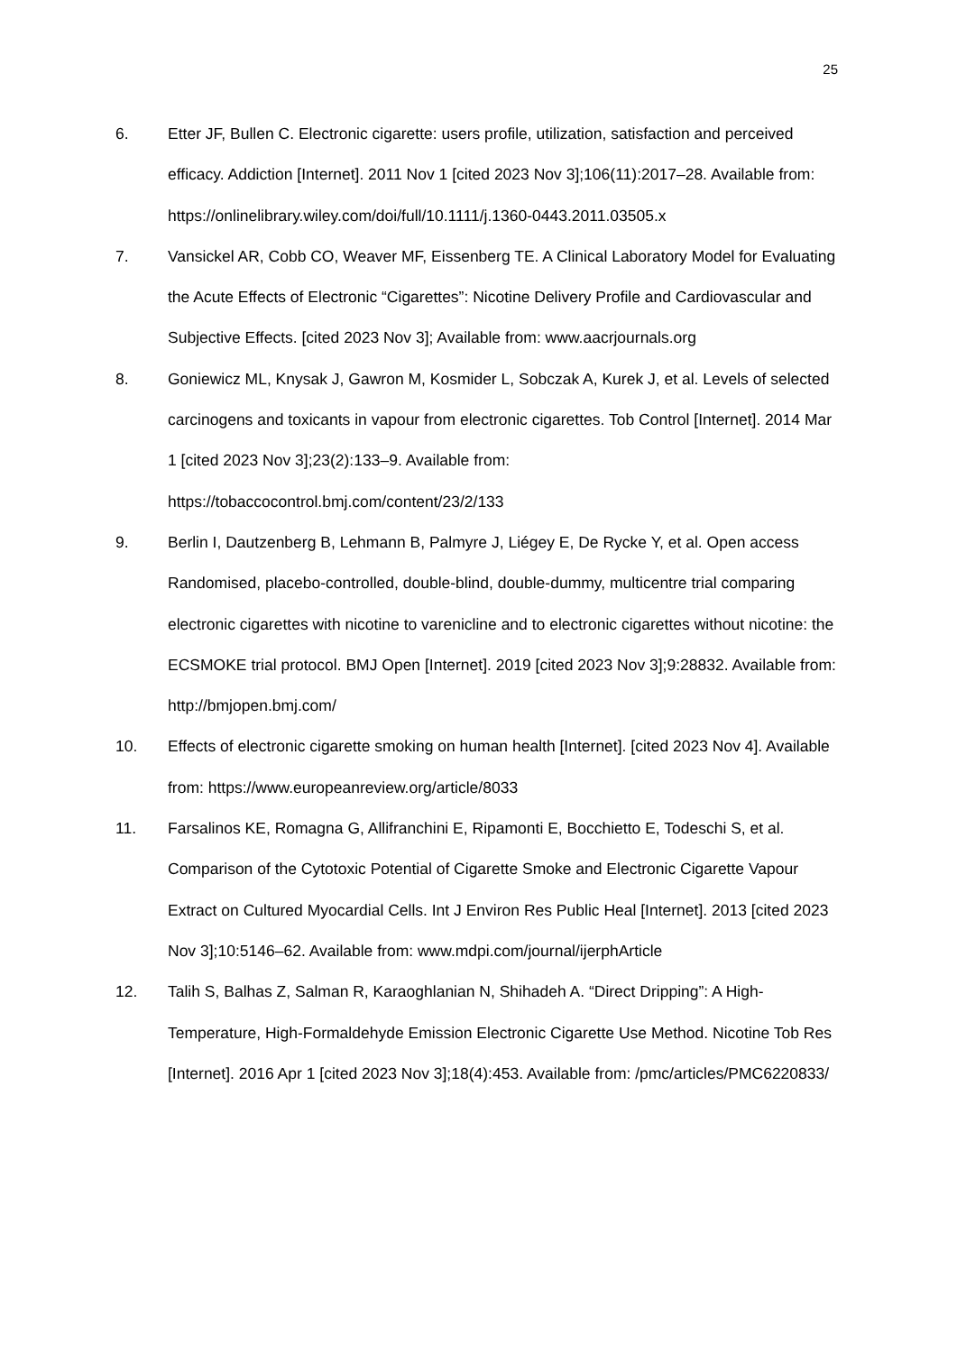25
6. Etter JF, Bullen C. Electronic cigarette: users profile, utilization, satisfaction and perceived efficacy. Addiction [Internet]. 2011 Nov 1 [cited 2023 Nov 3];106(11):2017–28. Available from: https://onlinelibrary.wiley.com/doi/full/10.1111/j.1360-0443.2011.03505.x
7. Vansickel AR, Cobb CO, Weaver MF, Eissenberg TE. A Clinical Laboratory Model for Evaluating the Acute Effects of Electronic “Cigarettes”: Nicotine Delivery Profile and Cardiovascular and Subjective Effects. [cited 2023 Nov 3]; Available from: www.aacrjournals.org
8. Goniewicz ML, Knysak J, Gawron M, Kosmider L, Sobczak A, Kurek J, et al. Levels of selected carcinogens and toxicants in vapour from electronic cigarettes. Tob Control [Internet]. 2014 Mar 1 [cited 2023 Nov 3];23(2):133–9. Available from: https://tobaccocontrol.bmj.com/content/23/2/133
9. Berlin I, Dautzenberg B, Lehmann B, Palmyre J, Liégey E, De Rycke Y, et al. Open access Randomised, placebo-controlled, double-blind, double-dummy, multicentre trial comparing electronic cigarettes with nicotine to varenicline and to electronic cigarettes without nicotine: the ECSMOKE trial protocol. BMJ Open [Internet]. 2019 [cited 2023 Nov 3];9:28832. Available from: http://bmjopen.bmj.com/
10. Effects of electronic cigarette smoking on human health [Internet]. [cited 2023 Nov 4]. Available from: https://www.europeanreview.org/article/8033
11. Farsalinos KE, Romagna G, Allifranchini E, Ripamonti E, Bocchietto E, Todeschi S, et al. Comparison of the Cytotoxic Potential of Cigarette Smoke and Electronic Cigarette Vapour Extract on Cultured Myocardial Cells. Int J Environ Res Public Heal [Internet]. 2013 [cited 2023 Nov 3];10:5146–62. Available from: www.mdpi.com/journal/ijerphArticle
12. Talih S, Balhas Z, Salman R, Karaoghlanian N, Shihadeh A. “Direct Dripping”: A High-Temperature, High-Formaldehyde Emission Electronic Cigarette Use Method. Nicotine Tob Res [Internet]. 2016 Apr 1 [cited 2023 Nov 3];18(4):453. Available from: /pmc/articles/PMC6220833/